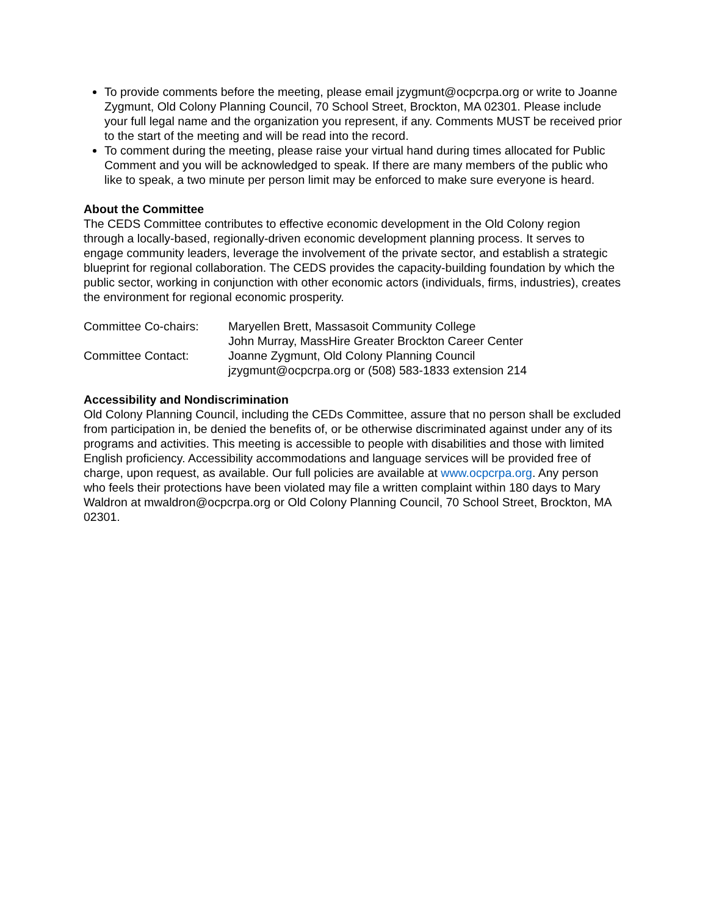To provide comments before the meeting, please email jzygmunt@ocpcrpa.org or write to Joanne Zygmunt, Old Colony Planning Council, 70 School Street, Brockton, MA 02301. Please include your full legal name and the organization you represent, if any. Comments MUST be received prior to the start of the meeting and will be read into the record.
To comment during the meeting, please raise your virtual hand during times allocated for Public Comment and you will be acknowledged to speak. If there are many members of the public who like to speak, a two minute per person limit may be enforced to make sure everyone is heard.
About the Committee
The CEDS Committee contributes to effective economic development in the Old Colony region through a locally-based, regionally-driven economic development planning process. It serves to engage community leaders, leverage the involvement of the private sector, and establish a strategic blueprint for regional collaboration. The CEDS provides the capacity-building foundation by which the public sector, working in conjunction with other economic actors (individuals, firms, industries), creates the environment for regional economic prosperity.
| Committee Co-chairs: | Maryellen Brett, Massasoit Community College |
| | John Murray, MassHire Greater Brockton Career Center |
| Committee Contact: | Joanne Zygmunt, Old Colony Planning Council |
| | jzygmunt@ocpcrpa.org or (508) 583-1833 extension 214 |
Accessibility and Nondiscrimination
Old Colony Planning Council, including the CEDs Committee, assure that no person shall be excluded from participation in, be denied the benefits of, or be otherwise discriminated against under any of its programs and activities. This meeting is accessible to people with disabilities and those with limited English proficiency. Accessibility accommodations and language services will be provided free of charge, upon request, as available. Our full policies are available at www.ocpcrpa.org. Any person who feels their protections have been violated may file a written complaint within 180 days to Mary Waldron at mwaldron@ocpcrpa.org or Old Colony Planning Council, 70 School Street, Brockton, MA 02301.